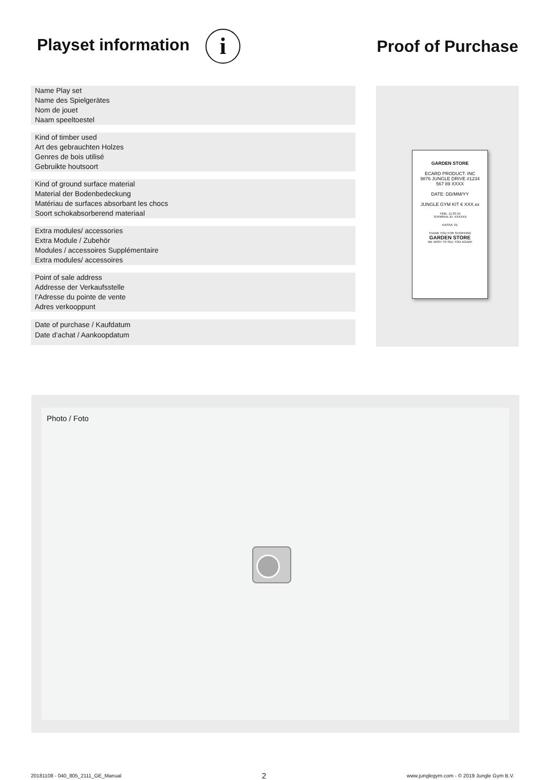Playset information i
Proof of Purchase
Name Play set
Name des Spielgerätes
Nom de jouet
Naam speeltoestel
Kind of timber used
Art des gebrauchten Holzes
Genres de bois utilisé
Gebruikte houtsoort
Kind of ground surface material
Material der Bodenbedeckung
Matériau de surfaces absorbant les chocs
Soort schokabsorberend materiaal
Extra modules/ accessories
Extra Module / Zubehör
Modules / accessoires Supplémentaire
Extra modules/ accessoires
Point of sale address
Addresse der Verkaufsstelle
l’Adresse du pointe de vente
Adres verkooppunt
Date of purchase / Kaufdatum
Date d’achat / Aankoopdatum
GARDEN STORE
ECARD PRODUCT. INC
9876 JUNGLE DRIVE #1234
567 89 XXXX
DATE: DD/MM/YY
JUNGLE GYM KIT € XXX.xx
TIME: 11:23:19
TERMINAL ID: XXXXXX
KASSA: 01
THANK YOU FOR SHOPPING
GARDEN STORE
WE WISH TO SEE YOU AGAIN!
Photo / Foto
20181108 - 040_805_2111_GE_Manual 2 www.junglegym.com - © 2019 Jungle Gym B.V.